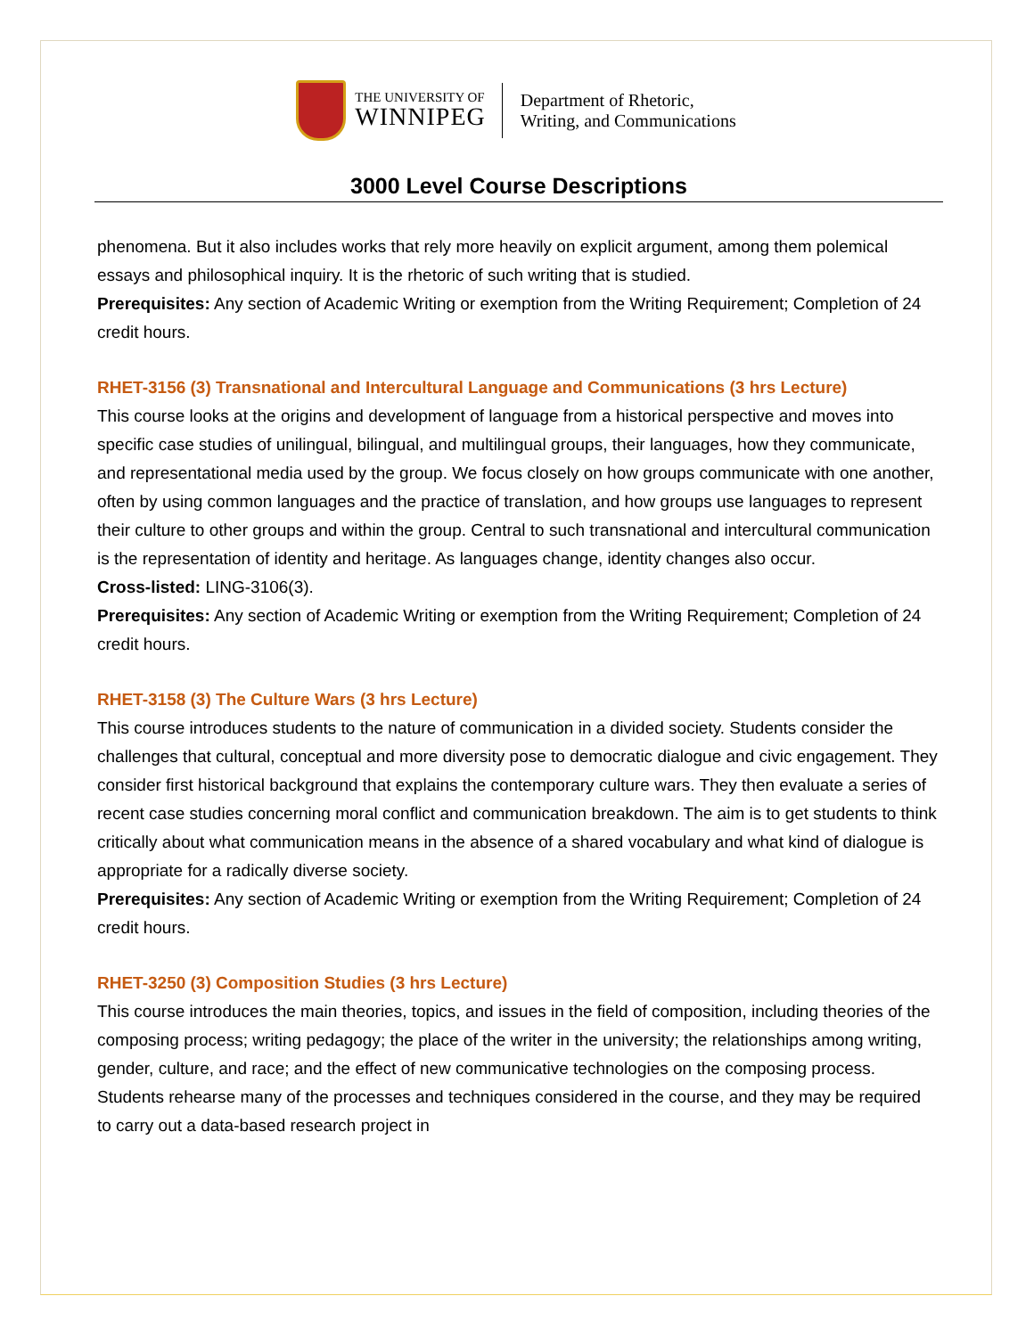THE UNIVERSITY OF
WINNIPEG
Department of Rhetoric,
Writing, and Communications
3000 Level Course Descriptions
phenomena. But it also includes works that rely more heavily on explicit argument, among them polemical essays and philosophical inquiry. It is the rhetoric of such writing that is studied.
Prerequisites: Any section of Academic Writing or exemption from the Writing Requirement; Completion of 24 credit hours.
RHET-3156 (3) Transnational and Intercultural Language and Communications (3 hrs Lecture)
This course looks at the origins and development of language from a historical perspective and moves into specific case studies of unilingual, bilingual, and multilingual groups, their languages, how they communicate, and representational media used by the group. We focus closely on how groups communicate with one another, often by using common languages and the practice of translation, and how groups use languages to represent their culture to other groups and within the group. Central to such transnational and intercultural communication is the representation of identity and heritage. As languages change, identity changes also occur.
Cross-listed: LING-3106(3).
Prerequisites: Any section of Academic Writing or exemption from the Writing Requirement; Completion of 24 credit hours.
RHET-3158 (3) The Culture Wars (3 hrs Lecture)
This course introduces students to the nature of communication in a divided society. Students consider the challenges that cultural, conceptual and more diversity pose to democratic dialogue and civic engagement. They consider first historical background that explains the contemporary culture wars. They then evaluate a series of recent case studies concerning moral conflict and communication breakdown. The aim is to get students to think critically about what communication means in the absence of a shared vocabulary and what kind of dialogue is appropriate for a radically diverse society.
Prerequisites: Any section of Academic Writing or exemption from the Writing Requirement; Completion of 24 credit hours.
RHET-3250 (3) Composition Studies (3 hrs Lecture)
This course introduces the main theories, topics, and issues in the field of composition, including theories of the composing process; writing pedagogy; the place of the writer in the university; the relationships among writing, gender, culture, and race; and the effect of new communicative technologies on the composing process. Students rehearse many of the processes and techniques considered in the course, and they may be required to carry out a data-based research project in